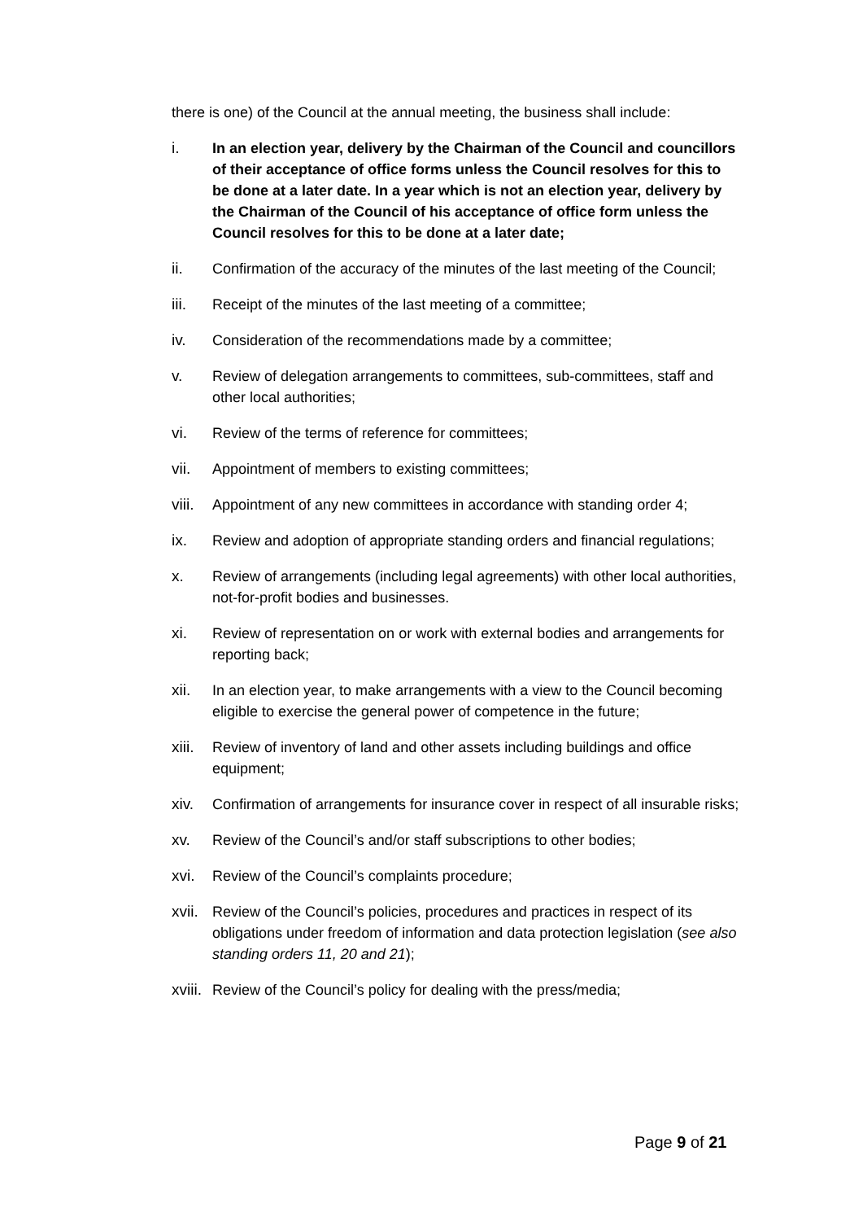there is one) of the Council at the annual meeting, the business shall include:
i. In an election year, delivery by the Chairman of the Council and councillors of their acceptance of office forms unless the Council resolves for this to be done at a later date. In a year which is not an election year, delivery by the Chairman of the Council of his acceptance of office form unless the Council resolves for this to be done at a later date;
ii. Confirmation of the accuracy of the minutes of the last meeting of the Council;
iii. Receipt of the minutes of the last meeting of a committee;
iv. Consideration of the recommendations made by a committee;
v. Review of delegation arrangements to committees, sub-committees, staff and other local authorities;
vi. Review of the terms of reference for committees;
vii. Appointment of members to existing committees;
viii.
Appointment of any new committees in accordance with standing order 4;
ix. Review and adoption of appropriate standing orders and financial regulations;
x. Review of arrangements (including legal agreements) with other local authorities, not-for-profit bodies and businesses.
xi. Review of representation on or work with external bodies and arrangements for reporting back;
xii. In an election year, to make arrangements with a view to the Council becoming eligible to exercise the general power of competence in the future;
xiii.
Review of inventory of land and other assets including buildings and office equipment;
xiv. Confirmation of arrangements for insurance cover in respect of all insurable risks;
xv. Review of the Council’s and/or staff subscriptions to other bodies;
xvi. Review of the Council’s complaints procedure;
xvii.
Review of the Council’s policies, procedures and practices in respect of its obligations under freedom of information and data protection legislation (see also standing orders 11, 20 and 21);
xviii.
Review of the Council’s policy for dealing with the press/media;
Page 9 of 21